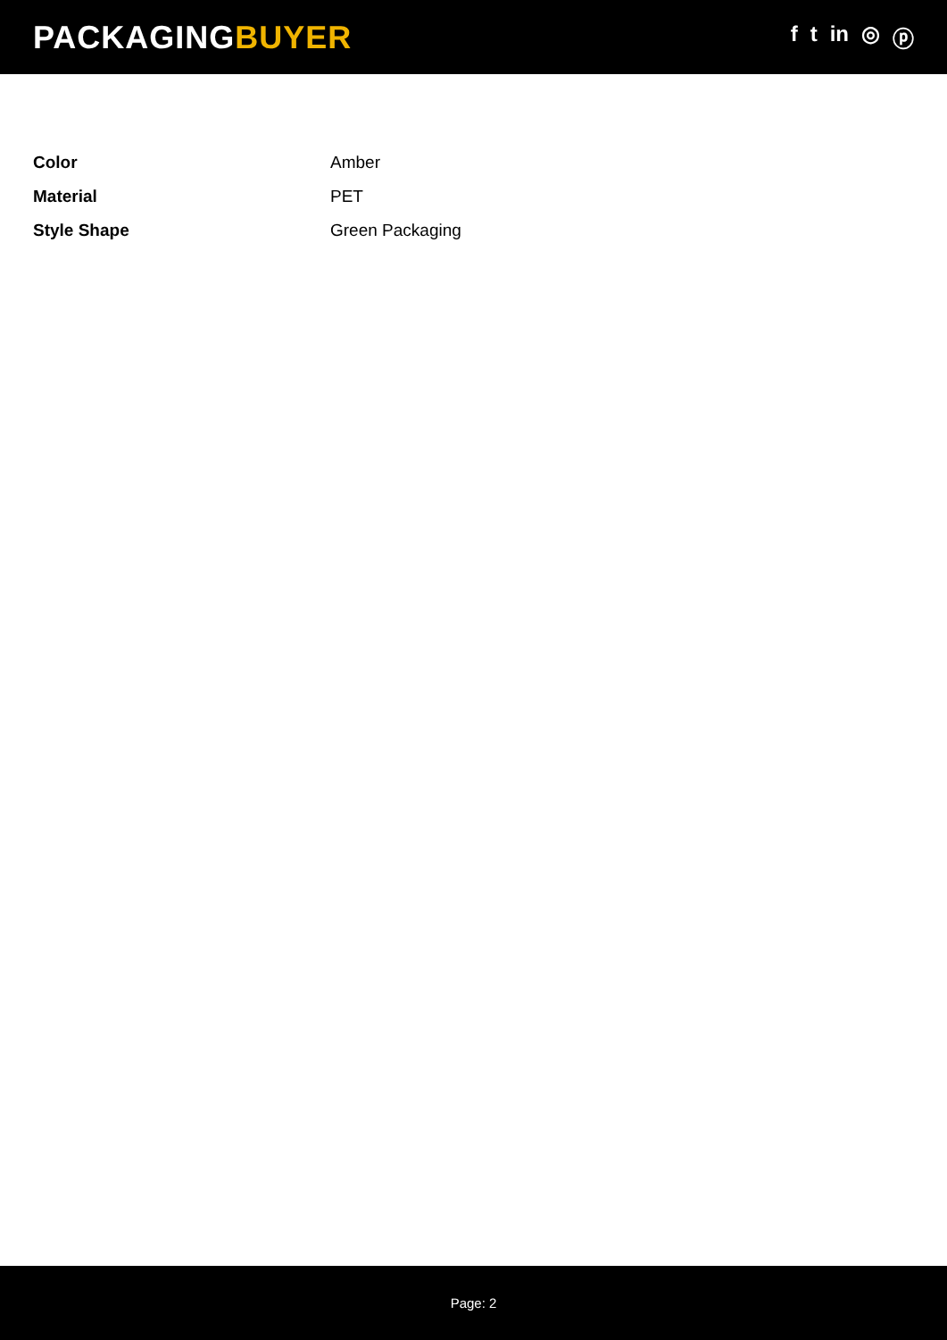PACKAGINGBUYER
f t in ◎ ⓟ
| Color | Amber |
| Material | PET |
| Style Shape | Green Packaging |
Page: 2